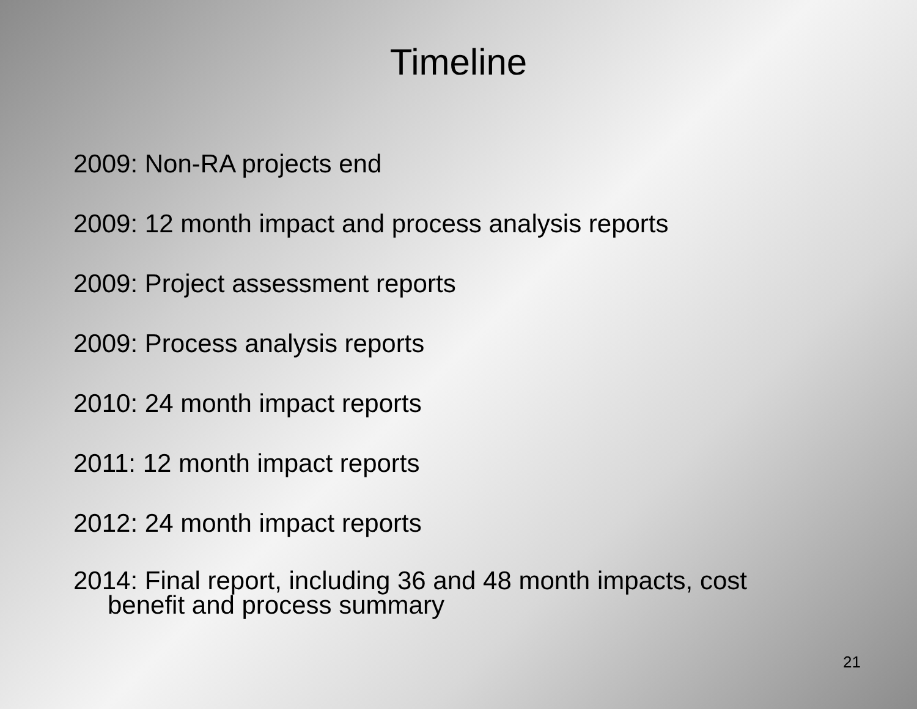Timeline
2009: Non-RA projects end
2009: 12 month impact and process analysis reports
2009: Project assessment reports
2009: Process analysis reports
2010: 24 month impact reports
2011: 12 month impact reports
2012: 24 month impact reports
2014: Final report, including 36 and 48 month impacts, cost benefit and process summary
21